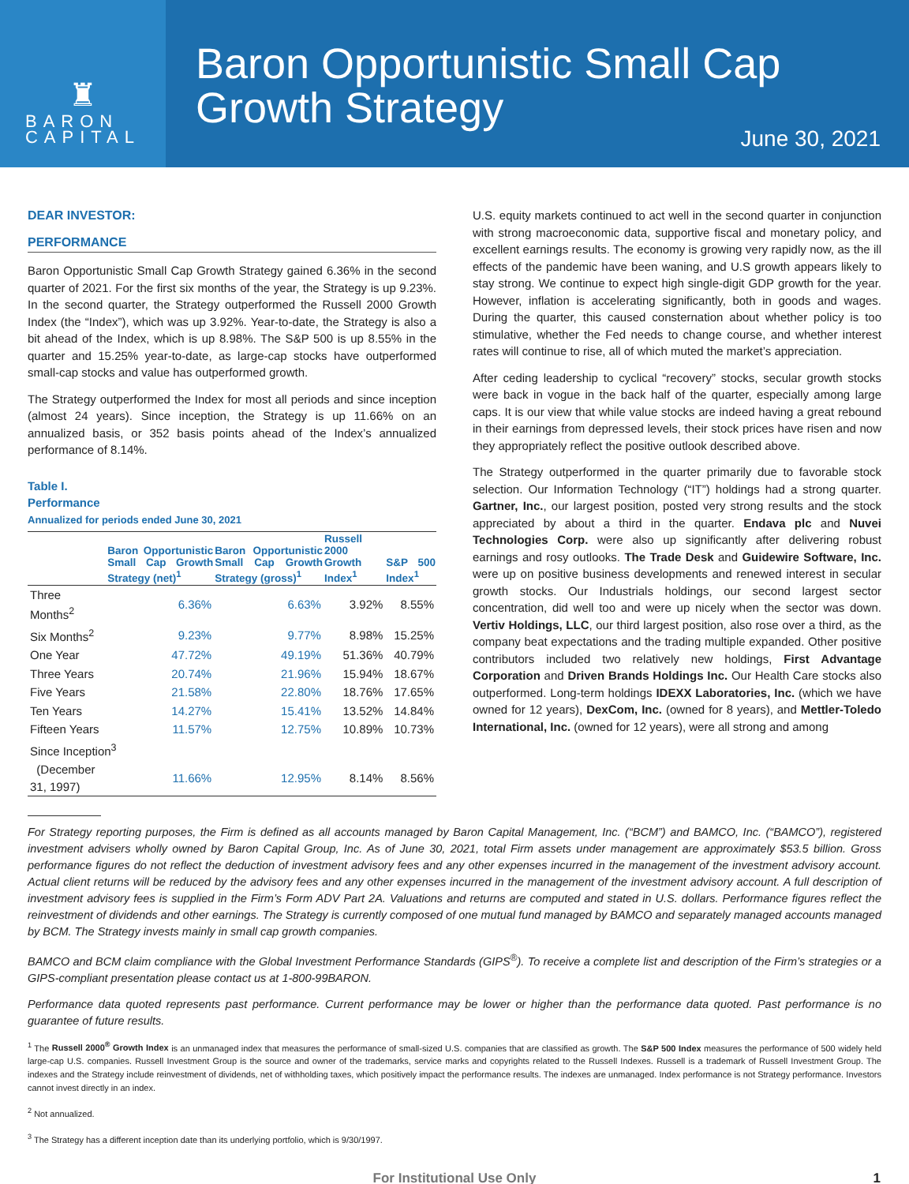♜
BARON
CAPITAL
Baron Opportunistic Small Cap
Growth Strategy
June 30, 2021
DEAR INVESTOR:
PERFORMANCE
Baron Opportunistic Small Cap Growth Strategy gained 6.36% in the second quarter of 2021. For the first six months of the year, the Strategy is up 9.23%. In the second quarter, the Strategy outperformed the Russell 2000 Growth Index (the “Index”), which was up 3.92%. Year-to-date, the Strategy is also a bit ahead of the Index, which is up 8.98%. The S&P 500 is up 8.55% in the quarter and 15.25% year-to-date, as large-cap stocks have outperformed small-cap stocks and value has outperformed growth.
The Strategy outperformed the Index for most all periods and since inception (almost 24 years). Since inception, the Strategy is up 11.66% on an annualized basis, or 352 basis points ahead of the Index’s annualized performance of 8.14%.
Table I.
Performance
Annualized for periods ended June 30, 2021
| | Baron Opportunistic Small Cap Growth Strategy (net)<sup>1</sup> | Baron Opportunistic Small Cap Growth Strategy (gross)<sup>1</sup> | Russell 2000 Growth Index<sup>1</sup> | S&P 500 Index<sup>1</sup> |
| --- | --- | --- | --- | --- |
| Three Months<sup>2</sup> | 6.36% | 6.63% | 3.92% | 8.55% |
| Six Months<sup>2</sup> | 9.23% | 9.77% | 8.98% | 15.25% |
| One Year | 47.72% | 49.19% | 51.36% | 40.79% |
| Three Years | 20.74% | 21.96% | 15.94% | 18.67% |
| Five Years | 21.58% | 22.80% | 18.76% | 17.65% |
| Ten Years | 14.27% | 15.41% | 13.52% | 14.84% |
| Fifteen Years | 11.57% | 12.75% | 10.89% | 10.73% |
| Since Inception<sup>3</sup> | | | | |
| (December 31, 1997) | 11.66% | 12.95% | 8.14% | 8.56% |
U.S. equity markets continued to act well in the second quarter in conjunction with strong macroeconomic data, supportive fiscal and monetary policy, and excellent earnings results. The economy is growing very rapidly now, as the ill effects of the pandemic have been waning, and U.S growth appears likely to stay strong. We continue to expect high single-digit GDP growth for the year. However, inflation is accelerating significantly, both in goods and wages. During the quarter, this caused consternation about whether policy is too stimulative, whether the Fed needs to change course, and whether interest rates will continue to rise, all of which muted the market’s appreciation.
After ceding leadership to cyclical “recovery” stocks, secular growth stocks were back in vogue in the back half of the quarter, especially among large caps. It is our view that while value stocks are indeed having a great rebound in their earnings from depressed levels, their stock prices have risen and now they appropriately reflect the positive outlook described above.
The Strategy outperformed in the quarter primarily due to favorable stock selection. Our Information Technology (“IT”) holdings had a strong quarter. Gartner, Inc., our largest position, posted very strong results and the stock appreciated by about a third in the quarter. Endava plc and Nuvei Technologies Corp. were also up significantly after delivering robust earnings and rosy outlooks. The Trade Desk and Guidewire Software, Inc. were up on positive business developments and renewed interest in secular growth stocks. Our Industrials holdings, our second largest sector concentration, did well too and were up nicely when the sector was down. Vertiv Holdings, LLC, our third largest position, also rose over a third, as the company beat expectations and the trading multiple expanded. Other positive contributors included two relatively new holdings, First Advantage Corporation and Driven Brands Holdings Inc. Our Health Care stocks also outperformed. Long-term holdings IDEXX Laboratories, Inc. (which we have owned for 12 years), DexCom, Inc. (owned for 8 years), and Mettler-Toledo International, Inc. (owned for 12 years), were all strong and among
For Strategy reporting purposes, the Firm is defined as all accounts managed by Baron Capital Management, Inc. (“BCM”) and BAMCO, Inc. (“BAMCO”), registered investment advisers wholly owned by Baron Capital Group, Inc. As of June 30, 2021, total Firm assets under management are approximately $53.5 billion. Gross performance figures do not reflect the deduction of investment advisory fees and any other expenses incurred in the management of the investment advisory account. Actual client returns will be reduced by the advisory fees and any other expenses incurred in the management of the investment advisory account. A full description of investment advisory fees is supplied in the Firm’s Form ADV Part 2A. Valuations and returns are computed and stated in U.S. dollars. Performance figures reflect the reinvestment of dividends and other earnings. The Strategy is currently composed of one mutual fund managed by BAMCO and separately managed accounts managed by BCM. The Strategy invests mainly in small cap growth companies.
BAMCO and BCM claim compliance with the Global Investment Performance Standards (GIPS<sup>®</sup>). To receive a complete list and description of the Firm’s strategies or a GIPS-compliant presentation please contact us at 1-800-99BARON.
Performance data quoted represents past performance. Current performance may be lower or higher than the performance data quoted. Past performance is no guarantee of future results.
<sup>1</sup> The Russell 2000<sup>®</sup> Growth Index is an unmanaged index that measures the performance of small-sized U.S. companies that are classified as growth. The S&P 500 Index measures the performance of 500 widely held large-cap U.S. companies. Russell Investment Group is the source and owner of the trademarks, service marks and copyrights related to the Russell Indexes. Russell is a trademark of Russell Investment Group. The indexes and the Strategy include reinvestment of dividends, net of withholding taxes, which positively impact the performance results. The indexes are unmanaged. Index performance is not Strategy performance. Investors cannot invest directly in an index.
<sup>2</sup> Not annualized.
<sup>3</sup> The Strategy has a different inception date than its underlying portfolio, which is 9/30/1997.
For Institutional Use Only 1